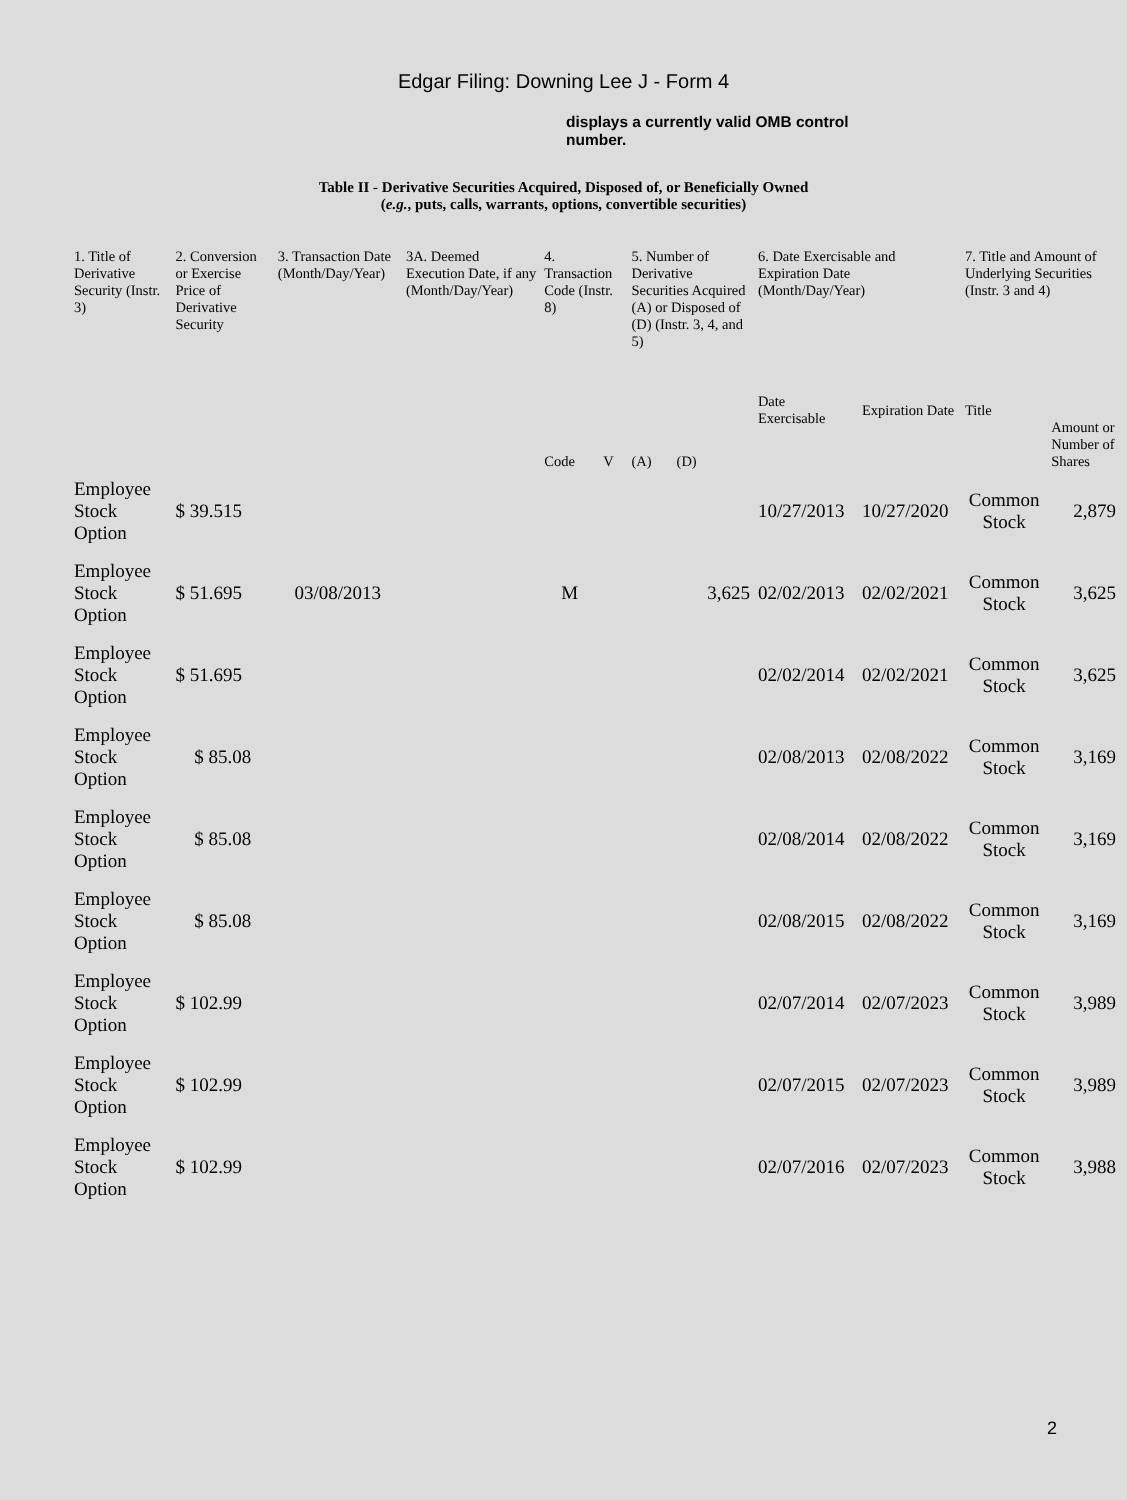Edgar Filing: Downing Lee J - Form 4
displays a currently valid OMB control number.
Table II - Derivative Securities Acquired, Disposed of, or Beneficially Owned
(e.g., puts, calls, warrants, options, convertible securities)
| 1. Title of Derivative Security (Instr. 3) | 2. Conversion or Exercise Price of Derivative Security | 3. Transaction Date (Month/Day/Year) | 3A. Deemed Execution Date, if any (Month/Day/Year) | 4. Transaction Code (Instr. 8) | | 5. Number of Derivative Securities Acquired (A) or Disposed of (D) (Instr. 3, 4, and 5) | | 6. Date Exercisable and Expiration Date (Month/Day/Year) | | 7. Title and Amount of Underlying Securities (Instr. 3 and 4) | |
| --- | --- | --- | --- | --- | --- | --- | --- | --- | --- | --- | --- |
| | | | | Code | V | (A) | (D) | Date Exercisable | Expiration Date | Title | Amount or Number of Shares |
| Employee Stock Option | $ 39.515 | | | | | | | 10/27/2013 | 10/27/2020 | Common Stock | 2,879 |
| Employee Stock Option | $ 51.695 | 03/08/2013 | | M | | | 3,625 | 02/02/2013 | 02/02/2021 | Common Stock | 3,625 |
| Employee Stock Option | $ 51.695 | | | | | | | 02/02/2014 | 02/02/2021 | Common Stock | 3,625 |
| Employee Stock Option | $ 85.08 | | | | | | | 02/08/2013 | 02/08/2022 | Common Stock | 3,169 |
| Employee Stock Option | $ 85.08 | | | | | | | 02/08/2014 | 02/08/2022 | Common Stock | 3,169 |
| Employee Stock Option | $ 85.08 | | | | | | | 02/08/2015 | 02/08/2022 | Common Stock | 3,169 |
| Employee Stock Option | $ 102.99 | | | | | | | 02/07/2014 | 02/07/2023 | Common Stock | 3,989 |
| Employee Stock Option | $ 102.99 | | | | | | | 02/07/2015 | 02/07/2023 | Common Stock | 3,989 |
| Employee Stock Option | $ 102.99 | | | | | | | 02/07/2016 | 02/07/2023 | Common Stock | 3,988 |
2